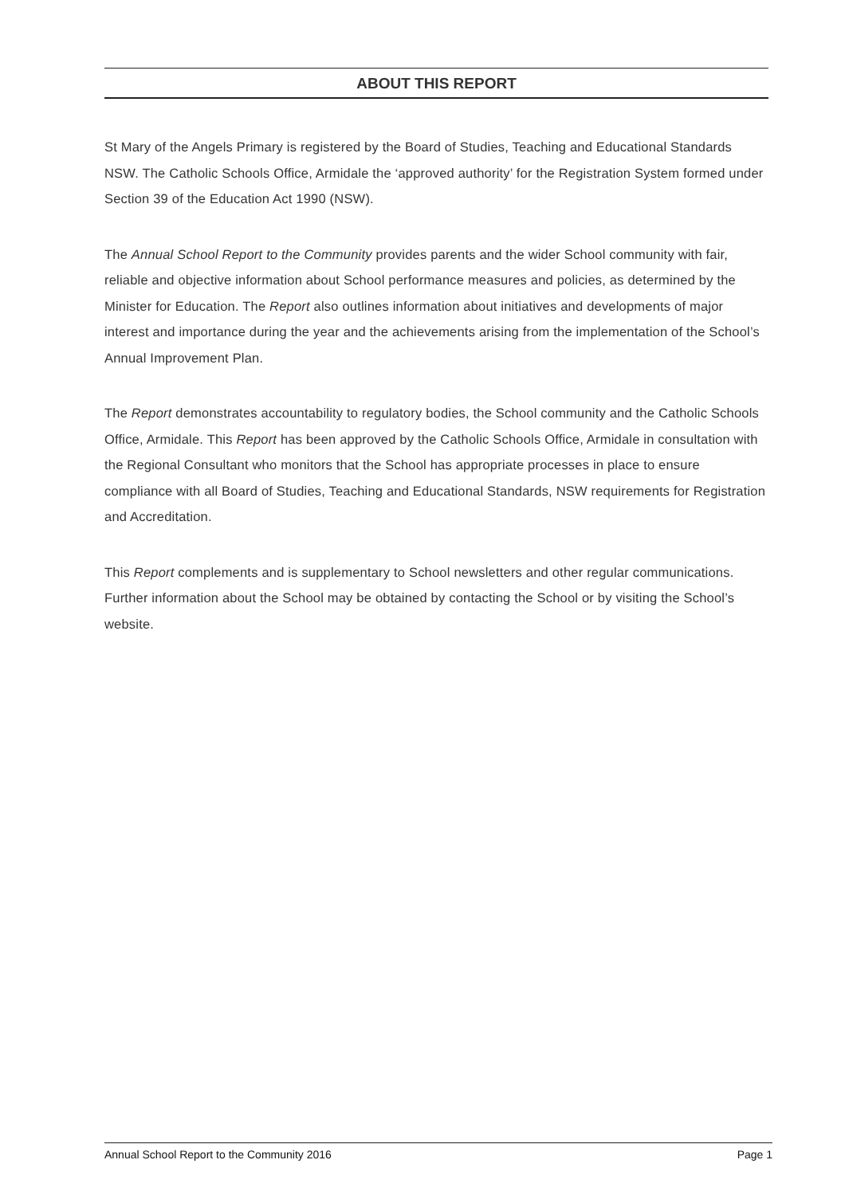ABOUT THIS REPORT
St Mary of the Angels Primary is registered by the Board of Studies, Teaching and Educational Standards NSW. The Catholic Schools Office, Armidale the ‘approved authority’ for the Registration System formed under Section 39 of the Education Act 1990 (NSW).
The Annual School Report to the Community provides parents and the wider School community with fair, reliable and objective information about School performance measures and policies, as determined by the Minister for Education. The Report also outlines information about initiatives and developments of major interest and importance during the year and the achievements arising from the implementation of the School’s Annual Improvement Plan.
The Report demonstrates accountability to regulatory bodies, the School community and the Catholic Schools Office, Armidale. This Report has been approved by the Catholic Schools Office, Armidale in consultation with the Regional Consultant who monitors that the School has appropriate processes in place to ensure compliance with all Board of Studies, Teaching and Educational Standards, NSW requirements for Registration and Accreditation.
This Report complements and is supplementary to School newsletters and other regular communications. Further information about the School may be obtained by contacting the School or by visiting the School’s website.
Annual School Report to the Community 2016 Page 1